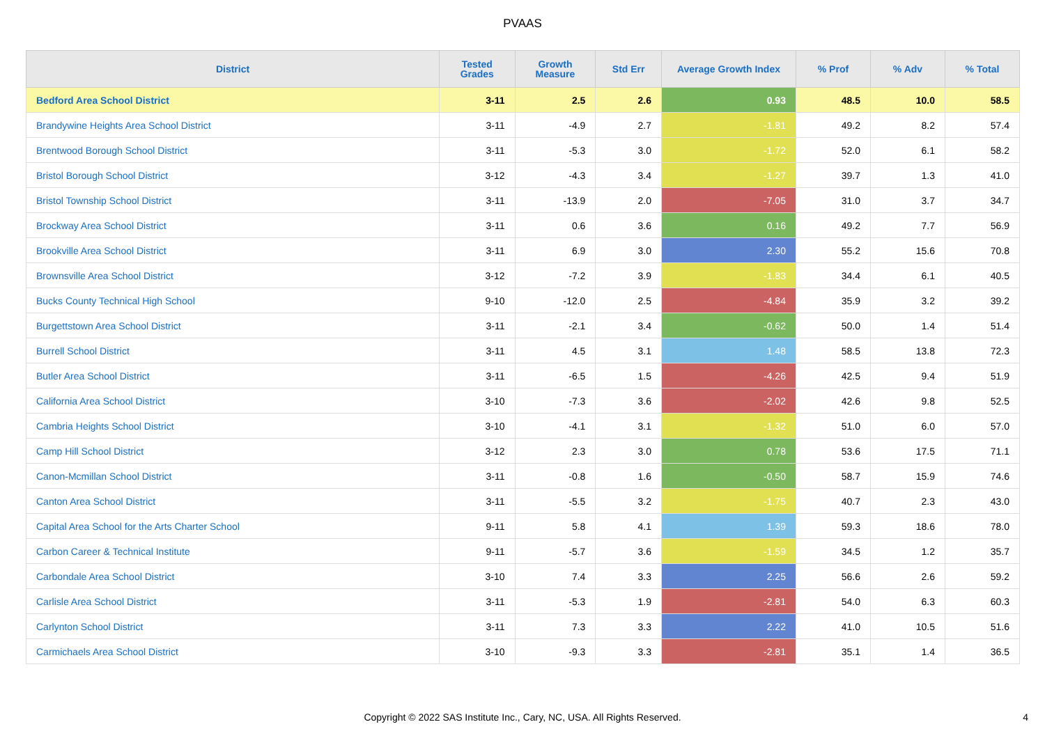PVAAS
| District | Tested Grades | Growth Measure | Std Err | Average Growth Index | % Prof | % Adv | % Total |
| --- | --- | --- | --- | --- | --- | --- | --- |
| Bedford Area School District | 3-11 | 2.5 | 2.6 | 0.93 | 48.5 | 10.0 | 58.5 |
| Brandywine Heights Area School District | 3-11 | -4.9 | 2.7 | -1.81 | 49.2 | 8.2 | 57.4 |
| Brentwood Borough School District | 3-11 | -5.3 | 3.0 | -1.72 | 52.0 | 6.1 | 58.2 |
| Bristol Borough School District | 3-12 | -4.3 | 3.4 | -1.27 | 39.7 | 1.3 | 41.0 |
| Bristol Township School District | 3-11 | -13.9 | 2.0 | -7.05 | 31.0 | 3.7 | 34.7 |
| Brockway Area School District | 3-11 | 0.6 | 3.6 | 0.16 | 49.2 | 7.7 | 56.9 |
| Brookville Area School District | 3-11 | 6.9 | 3.0 | 2.30 | 55.2 | 15.6 | 70.8 |
| Brownsville Area School District | 3-12 | -7.2 | 3.9 | -1.83 | 34.4 | 6.1 | 40.5 |
| Bucks County Technical High School | 9-10 | -12.0 | 2.5 | -4.84 | 35.9 | 3.2 | 39.2 |
| Burgettstown Area School District | 3-11 | -2.1 | 3.4 | -0.62 | 50.0 | 1.4 | 51.4 |
| Burrell School District | 3-11 | 4.5 | 3.1 | 1.48 | 58.5 | 13.8 | 72.3 |
| Butler Area School District | 3-11 | -6.5 | 1.5 | -4.26 | 42.5 | 9.4 | 51.9 |
| California Area School District | 3-10 | -7.3 | 3.6 | -2.02 | 42.6 | 9.8 | 52.5 |
| Cambria Heights School District | 3-10 | -4.1 | 3.1 | -1.32 | 51.0 | 6.0 | 57.0 |
| Camp Hill School District | 3-12 | 2.3 | 3.0 | 0.78 | 53.6 | 17.5 | 71.1 |
| Canon-Mcmillan School District | 3-11 | -0.8 | 1.6 | -0.50 | 58.7 | 15.9 | 74.6 |
| Canton Area School District | 3-11 | -5.5 | 3.2 | -1.75 | 40.7 | 2.3 | 43.0 |
| Capital Area School for the Arts Charter School | 9-11 | 5.8 | 4.1 | 1.39 | 59.3 | 18.6 | 78.0 |
| Carbon Career & Technical Institute | 9-11 | -5.7 | 3.6 | -1.59 | 34.5 | 1.2 | 35.7 |
| Carbondale Area School District | 3-10 | 7.4 | 3.3 | 2.25 | 56.6 | 2.6 | 59.2 |
| Carlisle Area School District | 3-11 | -5.3 | 1.9 | -2.81 | 54.0 | 6.3 | 60.3 |
| Carlynton School District | 3-11 | 7.3 | 3.3 | 2.22 | 41.0 | 10.5 | 51.6 |
| Carmichaels Area School District | 3-10 | -9.3 | 3.3 | -2.81 | 35.1 | 1.4 | 36.5 |
Copyright © 2022 SAS Institute Inc., Cary, NC, USA. All Rights Reserved. 4